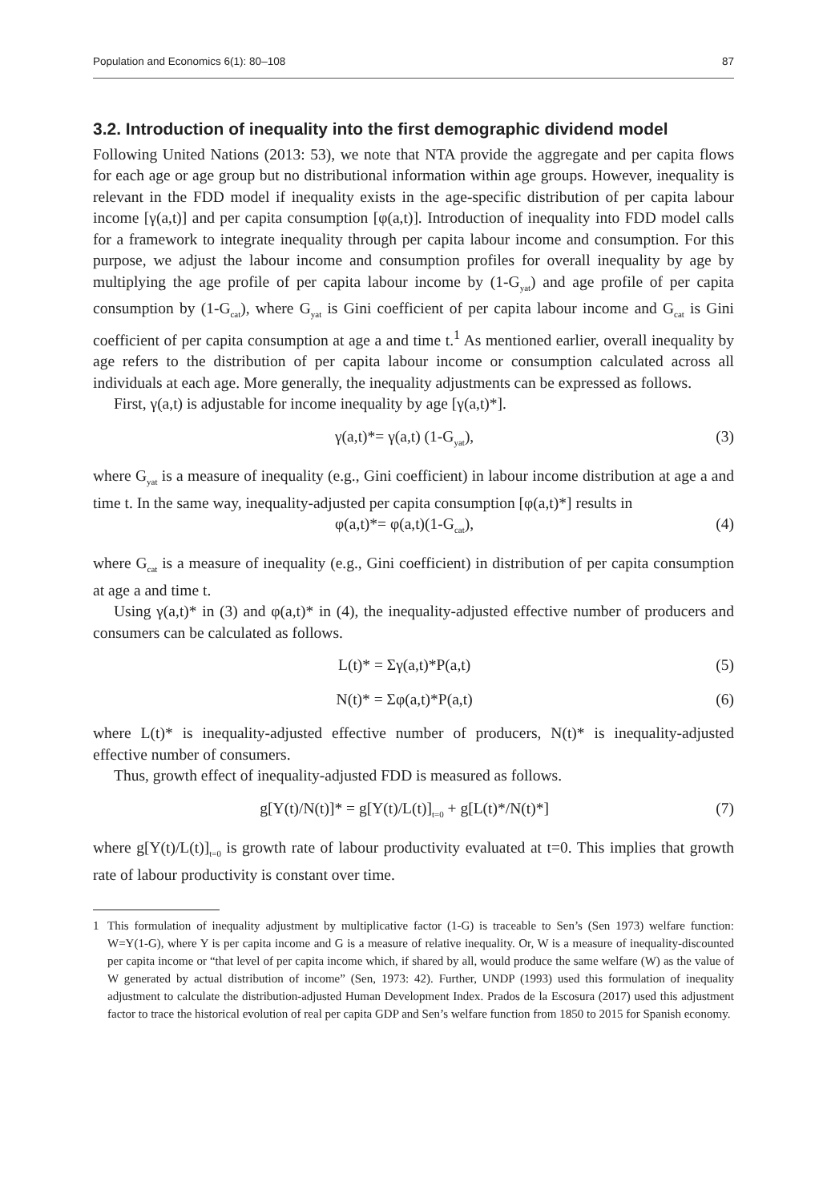Population and Economics 6(1): 80–108 87
3.2. Introduction of inequality into the first demographic dividend model
Following United Nations (2013: 53), we note that NTA provide the aggregate and per capita flows for each age or age group but no distributional information within age groups. However, inequality is relevant in the FDD model if inequality exists in the age-specific distribution of per capita labour income [γ(a,t)] and per capita consumption [φ(a,t)]. Introduction of inequality into FDD model calls for a framework to integrate inequality through per capita labour income and consumption. For this purpose, we adjust the labour income and consumption profiles for overall inequality by age by multiplying the age profile of per capita labour income by (1-G<sub>yat</sub>) and age profile of per capita consumption by (1-G<sub>cat</sub>), where G<sub>yat</sub> is Gini coefficient of per capita labour income and G<sub>cat</sub> is Gini coefficient of per capita consumption at age a and time t.<sup>1</sup> As mentioned earlier, overall inequality by age refers to the distribution of per capita labour income or consumption calculated across all individuals at each age. More generally, the inequality adjustments can be expressed as follows.
First, γ(a,t) is adjustable for income inequality by age [γ(a,t)*].
γ(a,t)*= γ(a,t) (1-G<sub>yat</sub>), (3)
where G<sub>yat</sub> is a measure of inequality (e.g., Gini coefficient) in labour income distribution at age a and time t. In the same way, inequality-adjusted per capita consumption [φ(a,t)*] results in
φ(a,t)*= φ(a,t)(1-G<sub>cat</sub>), (4)
where G<sub>cat</sub> is a measure of inequality (e.g., Gini coefficient) in distribution of per capita consumption at age a and time t.
Using γ(a,t)* in (3) and φ(a,t)* in (4), the inequality-adjusted effective number of producers and consumers can be calculated as follows.
L(t)* = Σγ(a,t)*P(a,t) (5)
N(t)* = Σφ(a,t)*P(a,t) (6)
where L(t)* is inequality-adjusted effective number of producers, N(t)* is inequality-adjusted effective number of consumers.
Thus, growth effect of inequality-adjusted FDD is measured as follows.
g[Y(t)/N(t)]* = g[Y(t)/L(t)]<sub>t=0</sub> + g[L(t)*/N(t)*] (7)
where g[Y(t)/L(t)]<sub>t=0</sub> is growth rate of labour productivity evaluated at t=0. This implies that growth rate of labour productivity is constant over time.
1 This formulation of inequality adjustment by multiplicative factor (1-G) is traceable to Sen’s (Sen 1973) welfare function: W=Y(1-G), where Y is per capita income and G is a measure of relative inequality. Or, W is a measure of inequality-discounted per capita income or “that level of per capita income which, if shared by all, would produce the same welfare (W) as the value of W generated by actual distribution of income” (Sen, 1973: 42). Further, UNDP (1993) used this formulation of inequality adjustment to calculate the distribution-adjusted Human Development Index. Prados de la Escosura (2017) used this adjustment factor to trace the historical evolution of real per capita GDP and Sen’s welfare function from 1850 to 2015 for Spanish economy.